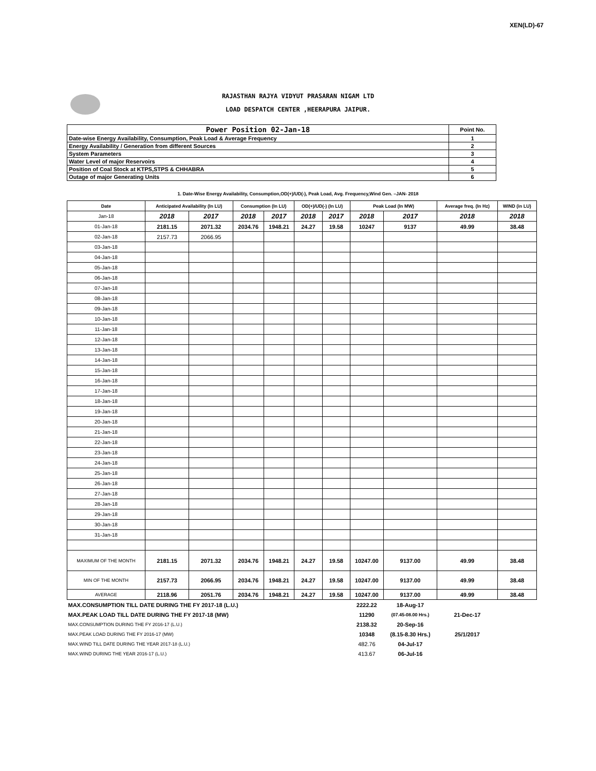XEN(LD)-67
RAJASTHAN RAJYA VIDYUT PRASARAN NIGAM LTD
LOAD DESPATCH CENTER ,HEERAPURA JAIPUR.
| Power Position 02-Jan-18 | Point No. |
| Date-wise Energy Availability, Consumption, Peak Load & Average Frequency | 1 |
| Energy Availability / Generation from different Sources | 2 |
| System Parameters | 3 |
| Water Level of major Reservoirs | 4 |
| Position of Coal Stock at KTPS,STPS & CHHABRA | 5 |
| Outage of major Generating Units | 6 |
1. Date-Wise Energy Availability, Consumption,OD(+)/UD(-), Peak Load, Avg. Frequency,Wind Gen. –JAN- 2018
| Date | Anticipated Availability (In LU) | | Consumption (In LU) | | OD(+)/UD(-) (In LU) | | Peak Load (In MW) | | Average freq. (In Hz) | WIND (in LU) |
| --- | --- | --- | --- | --- | --- | --- | --- | --- | --- | --- |
| Jan-18 | 2018 | 2017 | 2018 | 2017 | 2018 | 2017 | 2018 | 2017 | 2018 | 2018 |
| 01-Jan-18 | 2181.15 | 2071.32 | 2034.76 | 1948.21 | 24.27 | 19.58 | 10247 | 9137 | 49.99 | 38.48 |
| 02-Jan-18 | 2157.73 | 2066.95 | | | | | | | | |
| 03-Jan-18 | | | | | | | | | | |
| 04-Jan-18 | | | | | | | | | | |
| 05-Jan-18 | | | | | | | | | | |
| 06-Jan-18 | | | | | | | | | | |
| 07-Jan-18 | | | | | | | | | | |
| 08-Jan-18 | | | | | | | | | | |
| 09-Jan-18 | | | | | | | | | | |
| 10-Jan-18 | | | | | | | | | | |
| 11-Jan-18 | | | | | | | | | | |
| 12-Jan-18 | | | | | | | | | | |
| 13-Jan-18 | | | | | | | | | | |
| 14-Jan-18 | | | | | | | | | | |
| 15-Jan-18 | | | | | | | | | | |
| 16-Jan-18 | | | | | | | | | | |
| 17-Jan-18 | | | | | | | | | | |
| 18-Jan-18 | | | | | | | | | | |
| 19-Jan-18 | | | | | | | | | | |
| 20-Jan-18 | | | | | | | | | | |
| 21-Jan-18 | | | | | | | | | | |
| 22-Jan-18 | | | | | | | | | | |
| 23-Jan-18 | | | | | | | | | | |
| 24-Jan-18 | | | | | | | | | | |
| 25-Jan-18 | | | | | | | | | | |
| 26-Jan-18 | | | | | | | | | | |
| 27-Jan-18 | | | | | | | | | | |
| 28-Jan-18 | | | | | | | | | | |
| 29-Jan-18 | | | | | | | | | | |
| 30-Jan-18 | | | | | | | | | | |
| 31-Jan-18 | | | | | | | | | | |
| MAXIMUM OF THE MONTH | 2181.15 | 2071.32 | 2034.76 | 1948.21 | 24.27 | 19.58 | 10247.00 | 9137.00 | 49.99 | 38.48 |
| MIN OF THE MONTH | 2157.73 | 2066.95 | 2034.76 | 1948.21 | 24.27 | 19.58 | 10247.00 | 9137.00 | 49.99 | 38.48 |
| AVERAGE | 2118.96 | 2051.76 | 2034.76 | 1948.21 | 24.27 | 19.58 | 10247.00 | 9137.00 | 49.99 | 38.48 |
| MAX.CONSUMPTION TILL DATE DURING THE FY 2017-18 (L.U.) | | | | | | | 2222.22 | 18-Aug-17 | | |
| MAX.PEAK LOAD TILL DATE DURING THE FY 2017-18 (MW) | | | | | | | 11290 | (07.45-08.00 Hrs.) | 21-Dec-17 | |
| MAX.CONSUMPTION DURING THE FY 2016-17 (L.U.) | | | | | | | 2138.32 | 20-Sep-16 | | |
| MAX.PEAK LOAD DURING THE FY 2016-17 (MW) | | | | | | | 10348 | (8.15-8.30 Hrs.) | 25/1/2017 | |
| MAX.WIND TILL DATE DURING THE YEAR 2017-18 (L.U.) | | | | | | | 482.76 | 04-Jul-17 | | |
| MAX.WIND DURING THE YEAR 2016-17 (L.U.) | | | | | | | 413.67 | 06-Jul-16 | | |